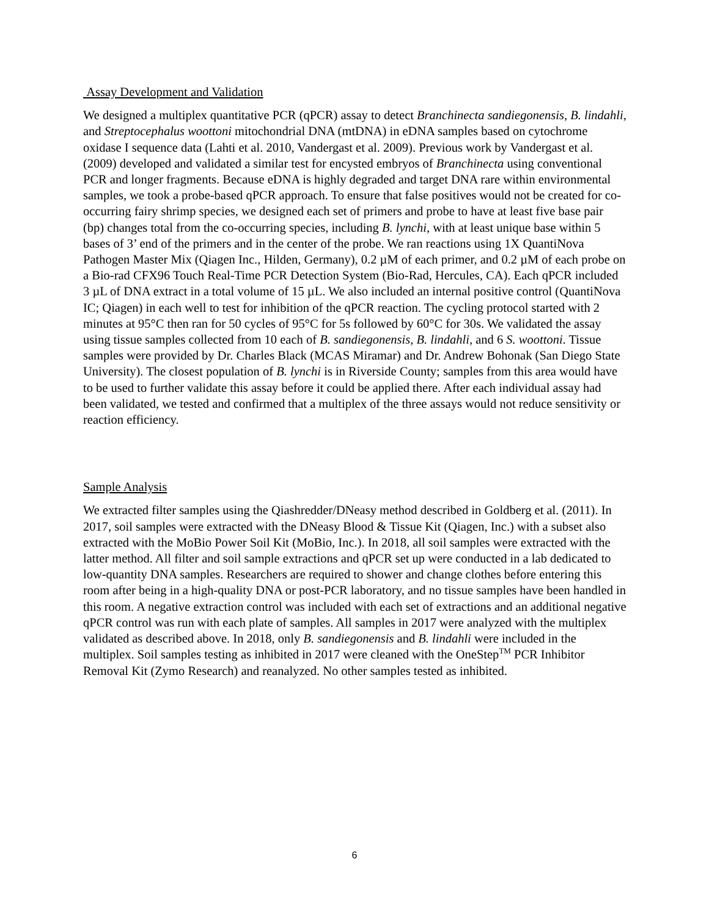Assay Development and Validation
We designed a multiplex quantitative PCR (qPCR) assay to detect Branchinecta sandiegonensis, B. lindahli, and Streptocephalus woottoni mitochondrial DNA (mtDNA) in eDNA samples based on cytochrome oxidase I sequence data (Lahti et al. 2010, Vandergast et al. 2009). Previous work by Vandergast et al. (2009) developed and validated a similar test for encysted embryos of Branchinecta using conventional PCR and longer fragments. Because eDNA is highly degraded and target DNA rare within environmental samples, we took a probe-based qPCR approach. To ensure that false positives would not be created for co-occurring fairy shrimp species, we designed each set of primers and probe to have at least five base pair (bp) changes total from the co-occurring species, including B. lynchi, with at least unique base within 5 bases of 3’ end of the primers and in the center of the probe. We ran reactions using 1X QuantiNova Pathogen Master Mix (Qiagen Inc., Hilden, Germany), 0.2 µM of each primer, and 0.2 µM of each probe on a Bio-rad CFX96 Touch Real-Time PCR Detection System (Bio-Rad, Hercules, CA). Each qPCR included 3 µL of DNA extract in a total volume of 15 µL. We also included an internal positive control (QuantiNova IC; Qiagen) in each well to test for inhibition of the qPCR reaction. The cycling protocol started with 2 minutes at 95°C then ran for 50 cycles of 95°C for 5s followed by 60°C for 30s. We validated the assay using tissue samples collected from 10 each of B. sandiegonensis, B. lindahli, and 6 S. woottoni. Tissue samples were provided by Dr. Charles Black (MCAS Miramar) and Dr. Andrew Bohonak (San Diego State University). The closest population of B. lynchi is in Riverside County; samples from this area would have to be used to further validate this assay before it could be applied there. After each individual assay had been validated, we tested and confirmed that a multiplex of the three assays would not reduce sensitivity or reaction efficiency.
Sample Analysis
We extracted filter samples using the Qiashredder/DNeasy method described in Goldberg et al. (2011). In 2017, soil samples were extracted with the DNeasy Blood & Tissue Kit (Qiagen, Inc.) with a subset also extracted with the MoBio Power Soil Kit (MoBio, Inc.). In 2018, all soil samples were extracted with the latter method. All filter and soil sample extractions and qPCR set up were conducted in a lab dedicated to low-quantity DNA samples. Researchers are required to shower and change clothes before entering this room after being in a high-quality DNA or post-PCR laboratory, and no tissue samples have been handled in this room. A negative extraction control was included with each set of extractions and an additional negative qPCR control was run with each plate of samples. All samples in 2017 were analyzed with the multiplex validated as described above. In 2018, only B. sandiegonensis and B. lindahli were included in the multiplex. Soil samples testing as inhibited in 2017 were cleaned with the OneStep<sup>TM</sup> PCR Inhibitor Removal Kit (Zymo Research) and reanalyzed. No other samples tested as inhibited.
6